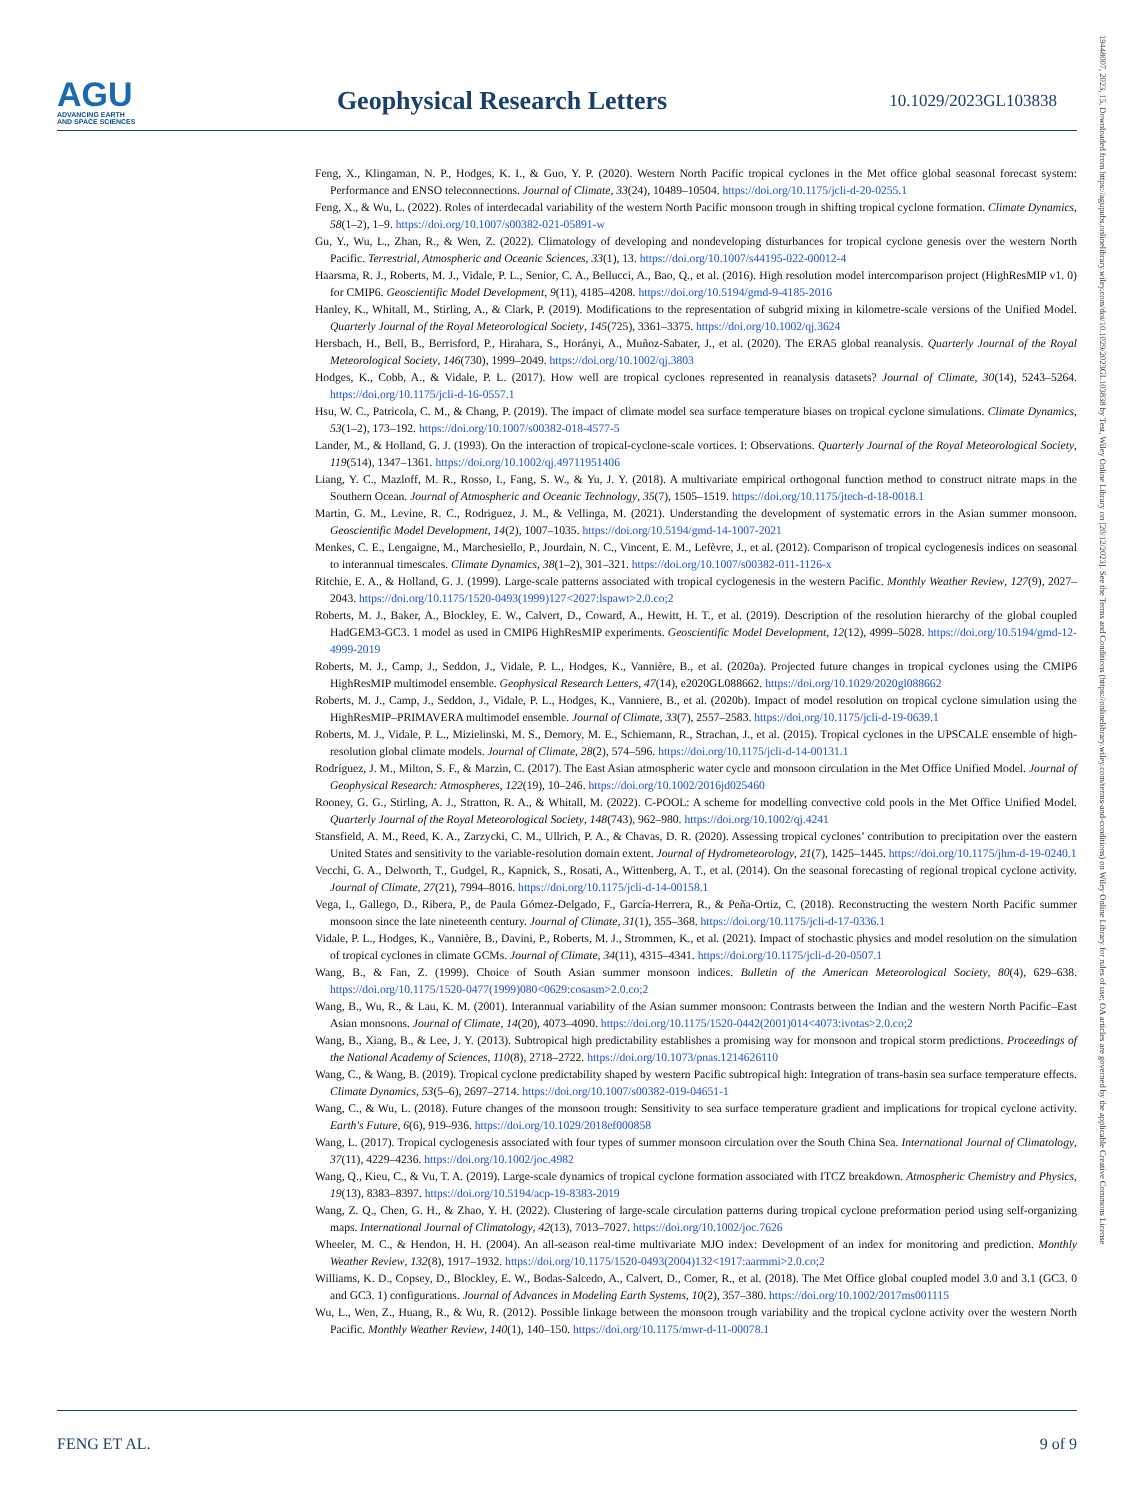AGU
ADVANCING EARTH
AND SPACE SCIENCES
Geophysical Research Letters
10.1029/2023GL103838
19448007, 2023, 15, Downloaded from https://agupubs.onlinelibrary.wiley.com/doi/10.1029/2023GL103838 by Test, Wiley Online Library on [20/12/2023]. See the Terms and Conditions (https://onlinelibrary.wiley.com/terms-and-conditions) on Wiley Online Library for rules of use; OA articles are governed by the applicable Creative Commons License
Feng, X., Klingaman, N. P., Hodges, K. I., & Guo, Y. P. (2020). Western North Pacific tropical cyclones in the Met office global seasonal forecast system: Performance and ENSO teleconnections. Journal of Climate, 33(24), 10489–10504. https://doi.org/10.1175/jcli-d-20-0255.1
Feng, X., & Wu, L. (2022). Roles of interdecadal variability of the western North Pacific monsoon trough in shifting tropical cyclone formation. Climate Dynamics, 58(1–2), 1–9. https://doi.org/10.1007/s00382-021-05891-w
Gu, Y., Wu, L., Zhan, R., & Wen, Z. (2022). Climatology of developing and nondeveloping disturbances for tropical cyclone genesis over the western North Pacific. Terrestrial, Atmospheric and Oceanic Sciences, 33(1), 13. https://doi.org/10.1007/s44195-022-00012-4
Haarsma, R. J., Roberts, M. J., Vidale, P. L., Senior, C. A., Bellucci, A., Bao, Q., et al. (2016). High resolution model intercomparison project (HighResMIP v1. 0) for CMIP6. Geoscientific Model Development, 9(11), 4185–4208. https://doi.org/10.5194/gmd-9-4185-2016
Hanley, K., Whitall, M., Stirling, A., & Clark, P. (2019). Modifications to the representation of subgrid mixing in kilometre-scale versions of the Unified Model. Quarterly Journal of the Royal Meteorological Society, 145(725), 3361–3375. https://doi.org/10.1002/qj.3624
Hersbach, H., Bell, B., Berrisford, P., Hirahara, S., Horányi, A., Muñoz-Sabater, J., et al. (2020). The ERA5 global reanalysis. Quarterly Journal of the Royal Meteorological Society, 146(730), 1999–2049. https://doi.org/10.1002/qj.3803
Hodges, K., Cobb, A., & Vidale, P. L. (2017). How well are tropical cyclones represented in reanalysis datasets? Journal of Climate, 30(14), 5243–5264. https://doi.org/10.1175/jcli-d-16-0557.1
Hsu, W. C., Patricola, C. M., & Chang, P. (2019). The impact of climate model sea surface temperature biases on tropical cyclone simulations. Climate Dynamics, 53(1–2), 173–192. https://doi.org/10.1007/s00382-018-4577-5
Lander, M., & Holland, G. J. (1993). On the interaction of tropical-cyclone-scale vortices. I: Observations. Quarterly Journal of the Royal Meteorological Society, 119(514), 1347–1361. https://doi.org/10.1002/qj.49711951406
Liang, Y. C., Mazloff, M. R., Rosso, I., Fang, S. W., & Yu, J. Y. (2018). A multivariate empirical orthogonal function method to construct nitrate maps in the Southern Ocean. Journal of Atmospheric and Oceanic Technology, 35(7), 1505–1519. https://doi.org/10.1175/jtech-d-18-0018.1
Martin, G. M., Levine, R. C., Rodriguez, J. M., & Vellinga, M. (2021). Understanding the development of systematic errors in the Asian summer monsoon. Geoscientific Model Development, 14(2), 1007–1035. https://doi.org/10.5194/gmd-14-1007-2021
Menkes, C. E., Lengaigne, M., Marchesiello, P., Jourdain, N. C., Vincent, E. M., Lefèvre, J., et al. (2012). Comparison of tropical cyclogenesis indices on seasonal to interannual timescales. Climate Dynamics, 38(1–2), 301–321. https://doi.org/10.1007/s00382-011-1126-x
Ritchie, E. A., & Holland, G. J. (1999). Large-scale patterns associated with tropical cyclogenesis in the western Pacific. Monthly Weather Review, 127(9), 2027–2043. https://doi.org/10.1175/1520-0493(1999)127<2027:lspawt>2.0.co;2
Roberts, M. J., Baker, A., Blockley, E. W., Calvert, D., Coward, A., Hewitt, H. T., et al. (2019). Description of the resolution hierarchy of the global coupled HadGEM3-GC3. 1 model as used in CMIP6 HighResMIP experiments. Geoscientific Model Development, 12(12), 4999–5028. https://doi.org/10.5194/gmd-12-4999-2019
Roberts, M. J., Camp, J., Seddon, J., Vidale, P. L., Hodges, K., Vannière, B., et al. (2020a). Projected future changes in tropical cyclones using the CMIP6 HighResMIP multimodel ensemble. Geophysical Research Letters, 47(14), e2020GL088662. https://doi.org/10.1029/2020gl088662
Roberts, M. J., Camp, J., Seddon, J., Vidale, P. L., Hodges, K., Vanniere, B., et al. (2020b). Impact of model resolution on tropical cyclone simulation using the HighResMIP–PRIMAVERA multimodel ensemble. Journal of Climate, 33(7), 2557–2583. https://doi.org/10.1175/jcli-d-19-0639.1
Roberts, M. J., Vidale, P. L., Mizielinski, M. S., Demory, M. E., Schiemann, R., Strachan, J., et al. (2015). Tropical cyclones in the UPSCALE ensemble of high-resolution global climate models. Journal of Climate, 28(2), 574–596. https://doi.org/10.1175/jcli-d-14-00131.1
Rodríguez, J. M., Milton, S. F., & Marzin, C. (2017). The East Asian atmospheric water cycle and monsoon circulation in the Met Office Unified Model. Journal of Geophysical Research: Atmospheres, 122(19), 10–246. https://doi.org/10.1002/2016jd025460
Rooney, G. G., Stirling, A. J., Stratton, R. A., & Whitall, M. (2022). C-POOL: A scheme for modelling convective cold pools in the Met Office Unified Model. Quarterly Journal of the Royal Meteorological Society, 148(743), 962–980. https://doi.org/10.1002/qj.4241
Stansfield, A. M., Reed, K. A., Zarzycki, C. M., Ullrich, P. A., & Chavas, D. R. (2020). Assessing tropical cyclones’ contribution to precipitation over the eastern United States and sensitivity to the variable-resolution domain extent. Journal of Hydrometeorology, 21(7), 1425–1445. https://doi.org/10.1175/jhm-d-19-0240.1
Vecchi, G. A., Delworth, T., Gudgel, R., Kapnick, S., Rosati, A., Wittenberg, A. T., et al. (2014). On the seasonal forecasting of regional tropical cyclone activity. Journal of Climate, 27(21), 7994–8016. https://doi.org/10.1175/jcli-d-14-00158.1
Vega, I., Gallego, D., Ribera, P., de Paula Gómez-Delgado, F., García-Herrera, R., & Peña-Ortiz, C. (2018). Reconstructing the western North Pacific summer monsoon since the late nineteenth century. Journal of Climate, 31(1), 355–368. https://doi.org/10.1175/jcli-d-17-0336.1
Vidale, P. L., Hodges, K., Vannière, B., Davini, P., Roberts, M. J., Strommen, K., et al. (2021). Impact of stochastic physics and model resolution on the simulation of tropical cyclones in climate GCMs. Journal of Climate, 34(11), 4315–4341. https://doi.org/10.1175/jcli-d-20-0507.1
Wang, B., & Fan, Z. (1999). Choice of South Asian summer monsoon indices. Bulletin of the American Meteorological Society, 80(4), 629–638. https://doi.org/10.1175/1520-0477(1999)080<0629:cosasm>2.0.co;2
Wang, B., Wu, R., & Lau, K. M. (2001). Interannual variability of the Asian summer monsoon: Contrasts between the Indian and the western North Pacific–East Asian monsoons. Journal of Climate, 14(20), 4073–4090. https://doi.org/10.1175/1520-0442(2001)014<4073:ivotas>2.0.co;2
Wang, B., Xiang, B., & Lee, J. Y. (2013). Subtropical high predictability establishes a promising way for monsoon and tropical storm predictions. Proceedings of the National Academy of Sciences, 110(8), 2718–2722. https://doi.org/10.1073/pnas.1214626110
Wang, C., & Wang, B. (2019). Tropical cyclone predictability shaped by western Pacific subtropical high: Integration of trans-basin sea surface temperature effects. Climate Dynamics, 53(5–6), 2697–2714. https://doi.org/10.1007/s00382-019-04651-1
Wang, C., & Wu, L. (2018). Future changes of the monsoon trough: Sensitivity to sea surface temperature gradient and implications for tropical cyclone activity. Earth's Future, 6(6), 919–936. https://doi.org/10.1029/2018ef000858
Wang, L. (2017). Tropical cyclogenesis associated with four types of summer monsoon circulation over the South China Sea. International Journal of Climatology, 37(11), 4229–4236. https://doi.org/10.1002/joc.4982
Wang, Q., Kieu, C., & Vu, T. A. (2019). Large-scale dynamics of tropical cyclone formation associated with ITCZ breakdown. Atmospheric Chemistry and Physics, 19(13), 8383–8397. https://doi.org/10.5194/acp-19-8383-2019
Wang, Z. Q., Chen, G. H., & Zhao, Y. H. (2022). Clustering of large-scale circulation patterns during tropical cyclone preformation period using self-organizing maps. International Journal of Climatology, 42(13), 7013–7027. https://doi.org/10.1002/joc.7626
Wheeler, M. C., & Hendon, H. H. (2004). An all-season real-time multivariate MJO index: Development of an index for monitoring and prediction. Monthly Weather Review, 132(8), 1917–1932. https://doi.org/10.1175/1520-0493(2004)132<1917:aarmmi>2.0.co;2
Williams, K. D., Copsey, D., Blockley, E. W., Bodas-Salcedo, A., Calvert, D., Comer, R., et al. (2018). The Met Office global coupled model 3.0 and 3.1 (GC3. 0 and GC3. 1) configurations. Journal of Advances in Modeling Earth Systems, 10(2), 357–380. https://doi.org/10.1002/2017ms001115
Wu, L., Wen, Z., Huang, R., & Wu, R. (2012). Possible linkage between the monsoon trough variability and the tropical cyclone activity over the western North Pacific. Monthly Weather Review, 140(1), 140–150. https://doi.org/10.1175/mwr-d-11-00078.1
FENG ET AL. 9 of 9